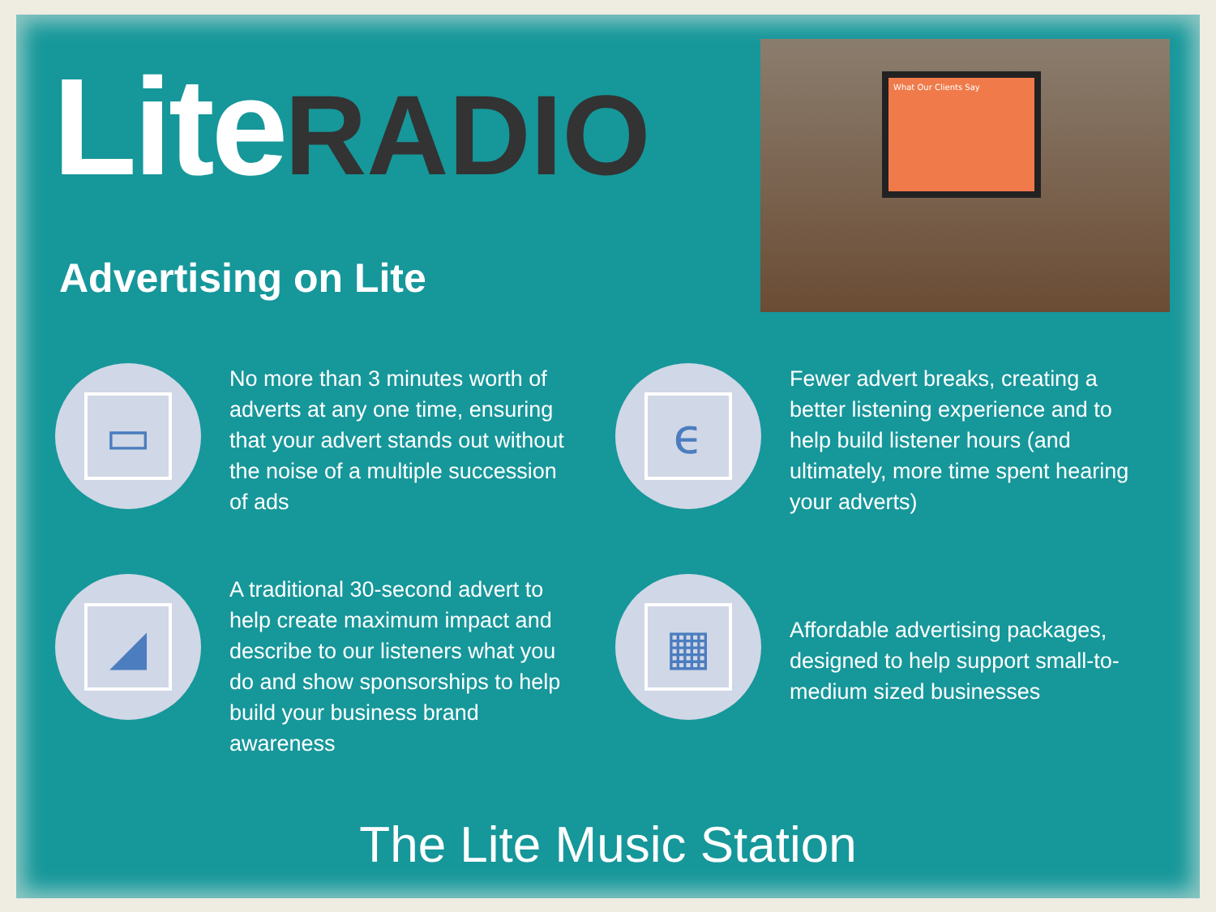Lite RADIO
Advertising on Lite
What Our Clients Say
▭
No more than 3 minutes worth of adverts at any one time, ensuring that your advert stands out without the noise of a multiple succession of ads
ϵ
Fewer advert breaks, creating a better listening experience and to help build listener hours (and ultimately, more time spent hearing your adverts)
◢
A traditional 30-second advert to help create maximum impact and describe to our listeners what you do and show sponsorships to help build your business brand awareness
▦
Affordable advertising packages, designed to help support small-to-medium sized businesses
The Lite Music Station